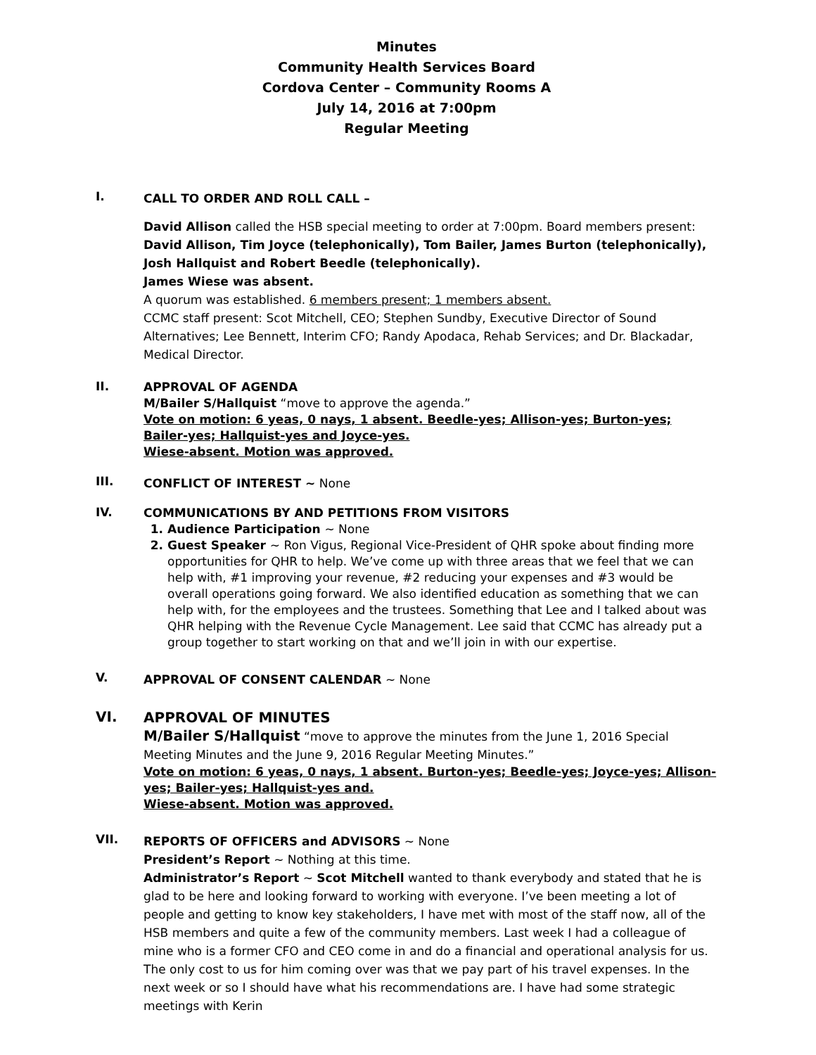Minutes
Community Health Services Board
Cordova Center – Community Rooms A
July 14, 2016 at 7:00pm
Regular Meeting
I.
CALL TO ORDER AND ROLL CALL –
David Allison called the HSB special meeting to order at 7:00pm. Board members present:
David Allison, Tim Joyce (telephonically), Tom Bailer, James Burton (telephonically), Josh Hallquist and Robert Beedle (telephonically).
James Wiese was absent.
A quorum was established. 6 members present; 1 members absent.
CCMC staff present: Scot Mitchell, CEO; Stephen Sundby, Executive Director of Sound Alternatives; Lee Bennett, Interim CFO; Randy Apodaca, Rehab Services; and Dr. Blackadar, Medical Director.
II.
APPROVAL OF AGENDA
M/Bailer S/Hallquist “move to approve the agenda.”
Vote on motion: 6 yeas, 0 nays, 1 absent. Beedle-yes; Allison-yes; Burton-yes; Bailer-yes; Hallquist-yes and Joyce-yes.
Wiese-absent. Motion was approved.
III.
CONFLICT OF INTEREST ~ None
IV.
COMMUNICATIONS BY AND PETITIONS FROM VISITORS
1. Audience Participation ~ None
2. Guest Speaker ~ Ron Vigus, Regional Vice-President of QHR spoke about finding more opportunities for QHR to help. We’ve come up with three areas that we feel that we can help with, #1 improving your revenue, #2 reducing your expenses and #3 would be overall operations going forward. We also identified education as something that we can help with, for the employees and the trustees. Something that Lee and I talked about was QHR helping with the Revenue Cycle Management. Lee said that CCMC has already put a group together to start working on that and we’ll join in with our expertise.
V.
APPROVAL OF CONSENT CALENDAR ~ None
VI.
APPROVAL OF MINUTES
M/Bailer S/Hallquist “move to approve the minutes from the June 1, 2016 Special Meeting Minutes and the June 9, 2016 Regular Meeting Minutes.”
Vote on motion: 6 yeas, 0 nays, 1 absent. Burton-yes; Beedle-yes; Joyce-yes; Allison-yes; Bailer-yes; Hallquist-yes and.
Wiese-absent. Motion was approved.
VII.
REPORTS OF OFFICERS and ADVISORS ~ None
President’s Report ~ Nothing at this time.
Administrator’s Report ~ Scot Mitchell wanted to thank everybody and stated that he is glad to be here and looking forward to working with everyone. I’ve been meeting a lot of people and getting to know key stakeholders, I have met with most of the staff now, all of the HSB members and quite a few of the community members. Last week I had a colleague of mine who is a former CFO and CEO come in and do a financial and operational analysis for us. The only cost to us for him coming over was that we pay part of his travel expenses. In the next week or so I should have what his recommendations are. I have had some strategic meetings with Kerin